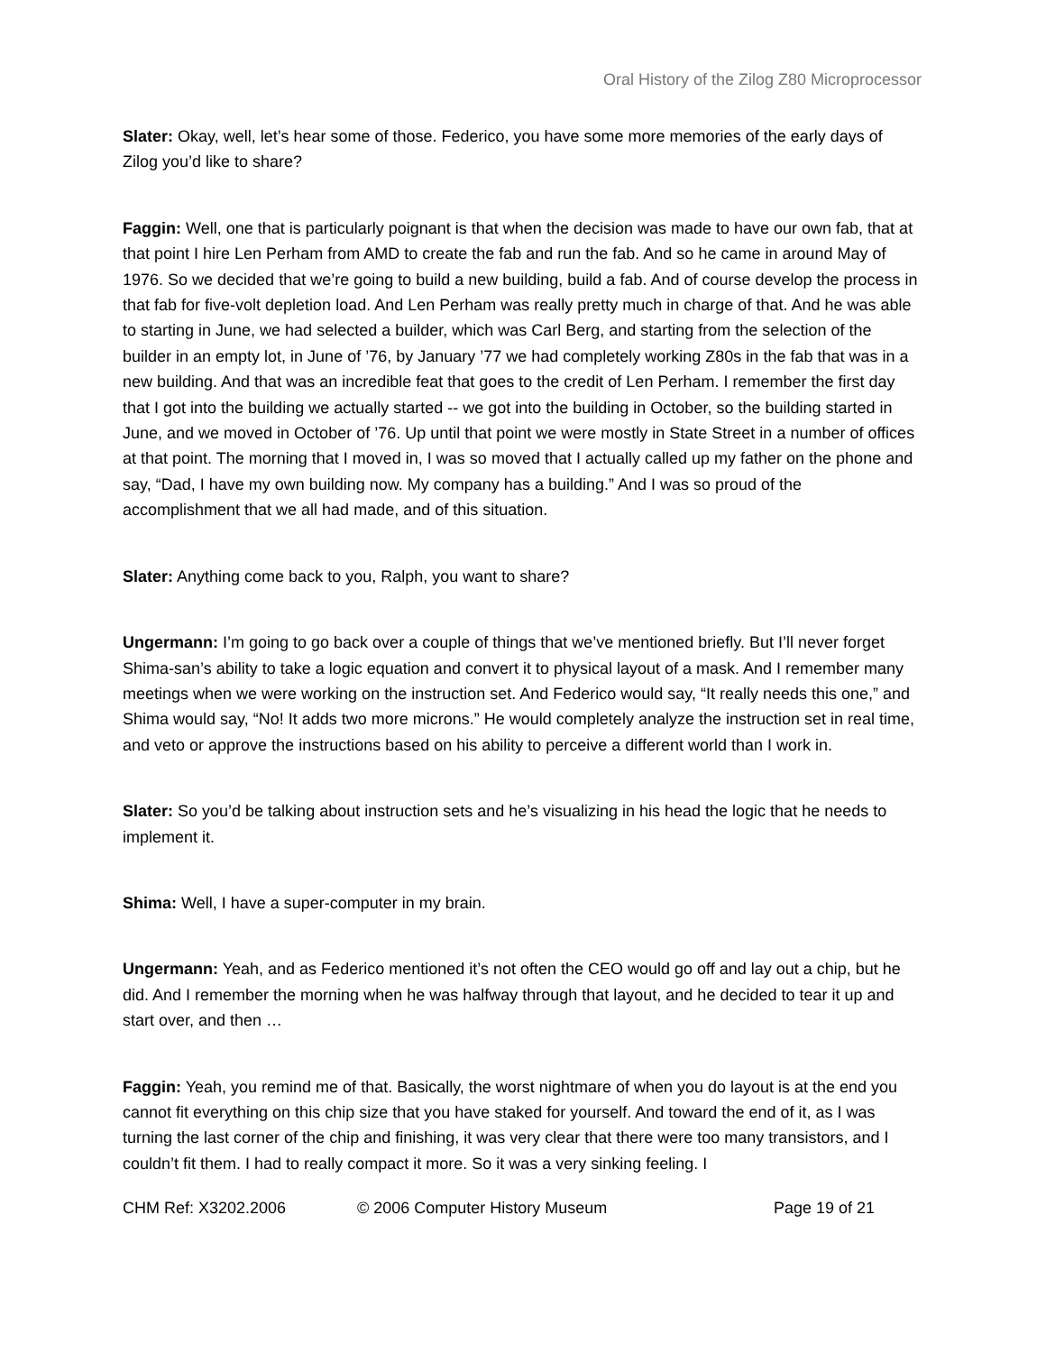Oral History of the Zilog Z80 Microprocessor
Slater: Okay, well, let’s hear some of those. Federico, you have some more memories of the early days of Zilog you’d like to share?
Faggin: Well, one that is particularly poignant is that when the decision was made to have our own fab, that at that point I hire Len Perham from AMD to create the fab and run the fab. And so he came in around May of 1976. So we decided that we’re going to build a new building, build a fab. And of course develop the process in that fab for five-volt depletion load. And Len Perham was really pretty much in charge of that. And he was able to starting in June, we had selected a builder, which was Carl Berg, and starting from the selection of the builder in an empty lot, in June of ’76, by January ’77 we had completely working Z80s in the fab that was in a new building. And that was an incredible feat that goes to the credit of Len Perham. I remember the first day that I got into the building we actually started -- we got into the building in October, so the building started in June, and we moved in October of ’76. Up until that point we were mostly in State Street in a number of offices at that point. The morning that I moved in, I was so moved that I actually called up my father on the phone and say, “Dad, I have my own building now. My company has a building.” And I was so proud of the accomplishment that we all had made, and of this situation.
Slater: Anything come back to you, Ralph, you want to share?
Ungermann: I’m going to go back over a couple of things that we’ve mentioned briefly. But I’ll never forget Shima-san’s ability to take a logic equation and convert it to physical layout of a mask. And I remember many meetings when we were working on the instruction set. And Federico would say, “It really needs this one,” and Shima would say, “No! It adds two more microns.” He would completely analyze the instruction set in real time, and veto or approve the instructions based on his ability to perceive a different world than I work in.
Slater: So you’d be talking about instruction sets and he’s visualizing in his head the logic that he needs to implement it.
Shima: Well, I have a super-computer in my brain.
Ungermann: Yeah, and as Federico mentioned it’s not often the CEO would go off and lay out a chip, but he did. And I remember the morning when he was halfway through that layout, and he decided to tear it up and start over, and then …
Faggin: Yeah, you remind me of that. Basically, the worst nightmare of when you do layout is at the end you cannot fit everything on this chip size that you have staked for yourself. And toward the end of it, as I was turning the last corner of the chip and finishing, it was very clear that there were too many transistors, and I couldn’t fit them. I had to really compact it more. So it was a very sinking feeling. I
CHM Ref: X3202.2006 © 2006 Computer History Museum Page 19 of 21